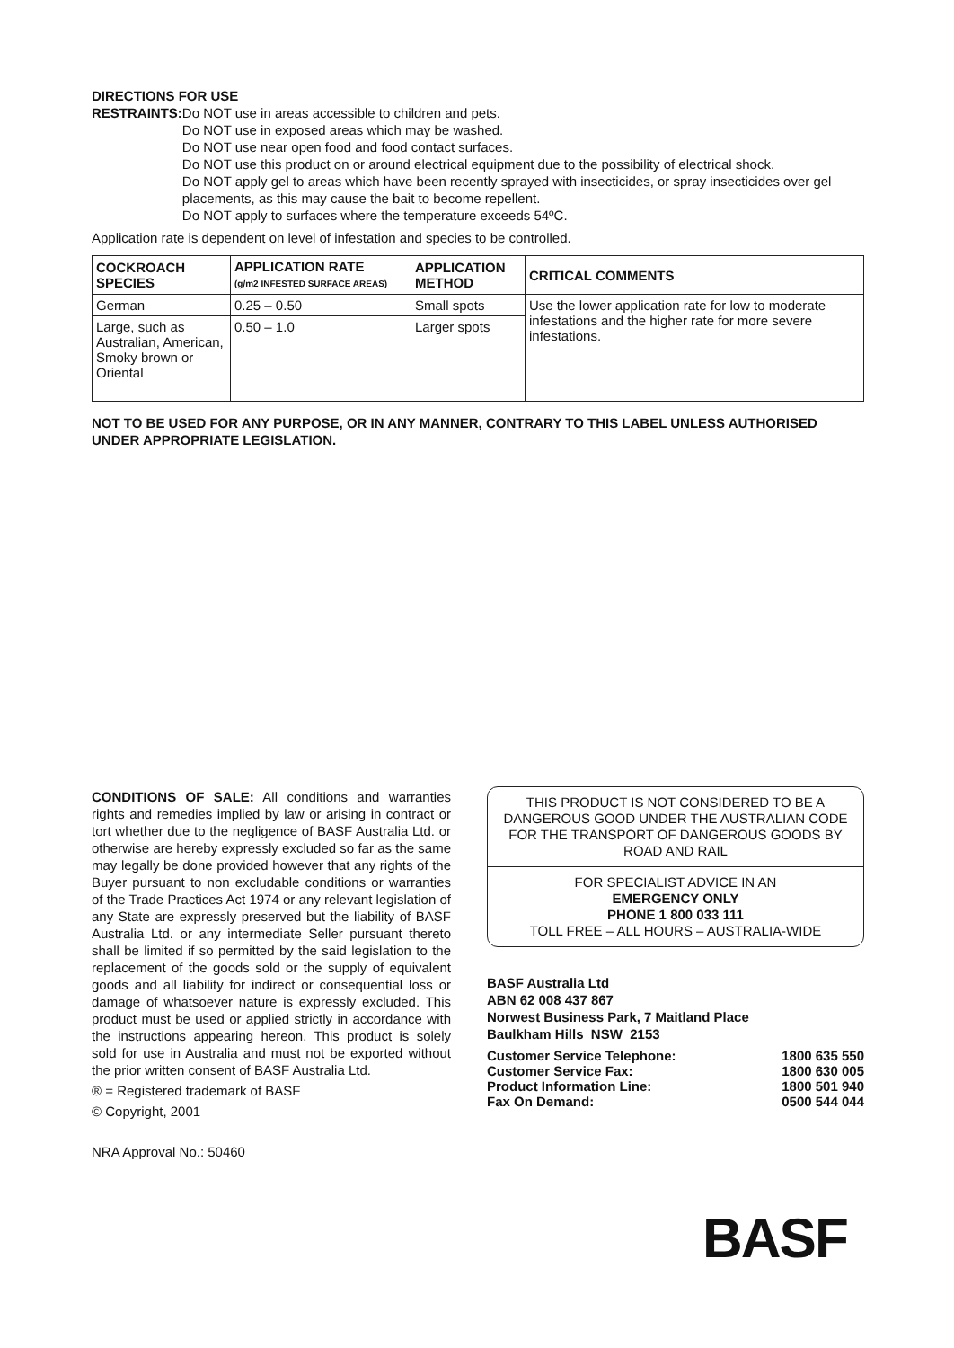DIRECTIONS FOR USE
RESTRAINTS: Do NOT use in areas accessible to children and pets.
Do NOT use in exposed areas which may be washed.
Do NOT use near open food and food contact surfaces.
Do NOT use this product on or around electrical equipment due to the possibility of electrical shock.
Do NOT apply gel to areas which have been recently sprayed with insecticides, or spray insecticides over gel placements, as this may cause the bait to become repellent.
Do NOT apply to surfaces where the temperature exceeds 54ºC.
Application rate is dependent on level of infestation and species to be controlled.
| COCKROACH SPECIES | APPLICATION RATE (g/m2 INFESTED SURFACE AREAS) | APPLICATION METHOD | CRITICAL COMMENTS |
| --- | --- | --- | --- |
| German | 0.25 – 0.50 | Small spots | Use the lower application rate for low to moderate infestations and the higher rate for more severe infestations. |
| Large, such as Australian, American, Smoky brown or Oriental | 0.50 – 1.0 | Larger spots | |
NOT TO BE USED FOR ANY PURPOSE, OR IN ANY MANNER, CONTRARY TO THIS LABEL UNLESS AUTHORISED UNDER APPROPRIATE LEGISLATION.
CONDITIONS OF SALE: All conditions and warranties rights and remedies implied by law or arising in contract or tort whether due to the negligence of BASF Australia Ltd. or otherwise are hereby expressly excluded so far as the same may legally be done provided however that any rights of the Buyer pursuant to non excludable conditions or warranties of the Trade Practices Act 1974 or any relevant legislation of any State are expressly preserved but the liability of BASF Australia Ltd. or any intermediate Seller pursuant thereto shall be limited if so permitted by the said legislation to the replacement of the goods sold or the supply of equivalent goods and all liability for indirect or consequential loss or damage of whatsoever nature is expressly excluded. This product must be used or applied strictly in accordance with the instructions appearing hereon. This product is solely sold for use in Australia and must not be exported without the prior written consent of BASF Australia Ltd.
® = Registered trademark of BASF
© Copyright, 2001
NRA Approval No.: 50460
THIS PRODUCT IS NOT CONSIDERED TO BE A DANGEROUS GOOD UNDER THE AUSTRALIAN CODE FOR THE TRANSPORT OF DANGEROUS GOODS BY ROAD AND RAIL
FOR SPECIALIST ADVICE IN AN
EMERGENCY ONLY
PHONE 1 800 033 111
TOLL FREE – ALL HOURS – AUSTRALIA-WIDE
BASF Australia Ltd
ABN 62 008 437 867
Norwest Business Park, 7 Maitland Place
Baulkham Hills NSW 2153
| Customer Service Telephone: | 1800 635 550 |
| Customer Service Fax: | 1800 630 005 |
| Product Information Line: | 1800 501 940 |
| Fax On Demand: | 0500 544 044 |
BASF